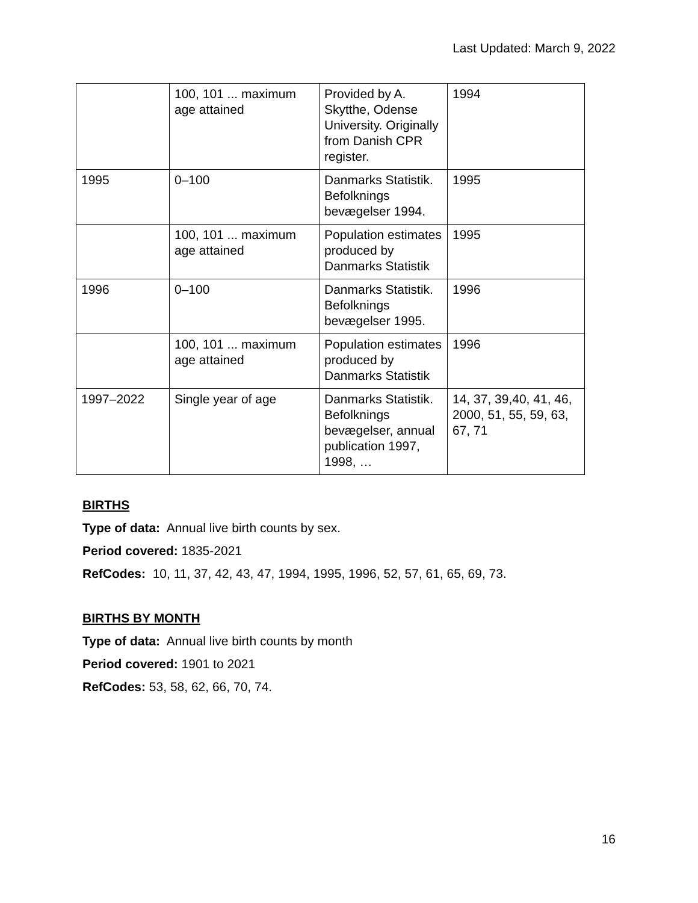Last Updated: March 9, 2022
| | 100, 101 ... maximum age attained | Provided by A. Skytthe, Odense University. Originally from Danish CPR register. | 1994 |
| 1995 | 0–100 | Danmarks Statistik. Befolknings bevægelser 1994. | 1995 |
| | 100, 101 ... maximum age attained | Population estimates produced by Danmarks Statistik | 1995 |
| 1996 | 0–100 | Danmarks Statistik. Befolknings bevægelser 1995. | 1996 |
| | 100, 101 ... maximum age attained | Population estimates produced by Danmarks Statistik | 1996 |
| 1997–2022 | Single year of age | Danmarks Statistik. Befolknings bevægelser, annual publication 1997, 1998, … | 14, 37, 39,40, 41, 46, 2000, 51, 55, 59, 63, 67, 71 |
BIRTHS
Type of data: Annual live birth counts by sex.
Period covered: 1835-2021
RefCodes: 10, 11, 37, 42, 43, 47, 1994, 1995, 1996, 52, 57, 61, 65, 69, 73.
BIRTHS BY MONTH
Type of data: Annual live birth counts by month
Period covered: 1901 to 2021
RefCodes: 53, 58, 62, 66, 70, 74.
16